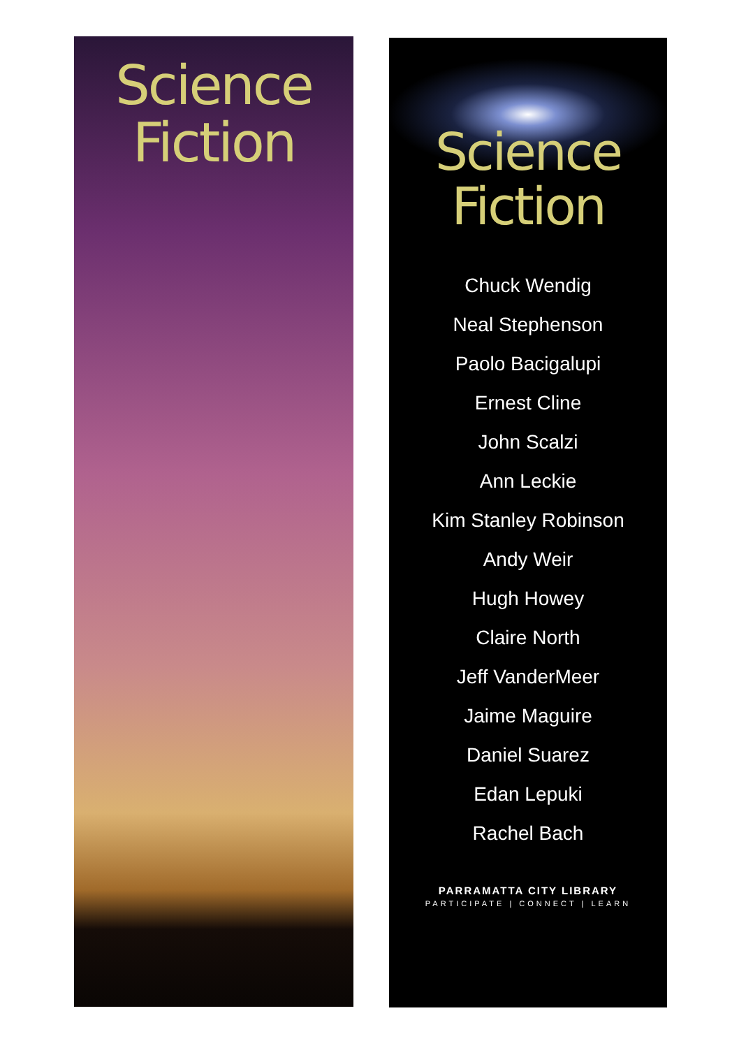Science
Fiction
Science
Fiction
Chuck Wendig
Neal Stephenson
Paolo Bacigalupi
Ernest Cline
John Scalzi
Ann Leckie
Kim Stanley Robinson
Andy Weir
Hugh Howey
Claire North
Jeff VanderMeer
Jaime Maguire
Daniel Suarez
Edan Lepuki
Rachel Bach
PARRAMATTA CITY LIBRARY
PARTICIPATE | CONNECT | LEARN